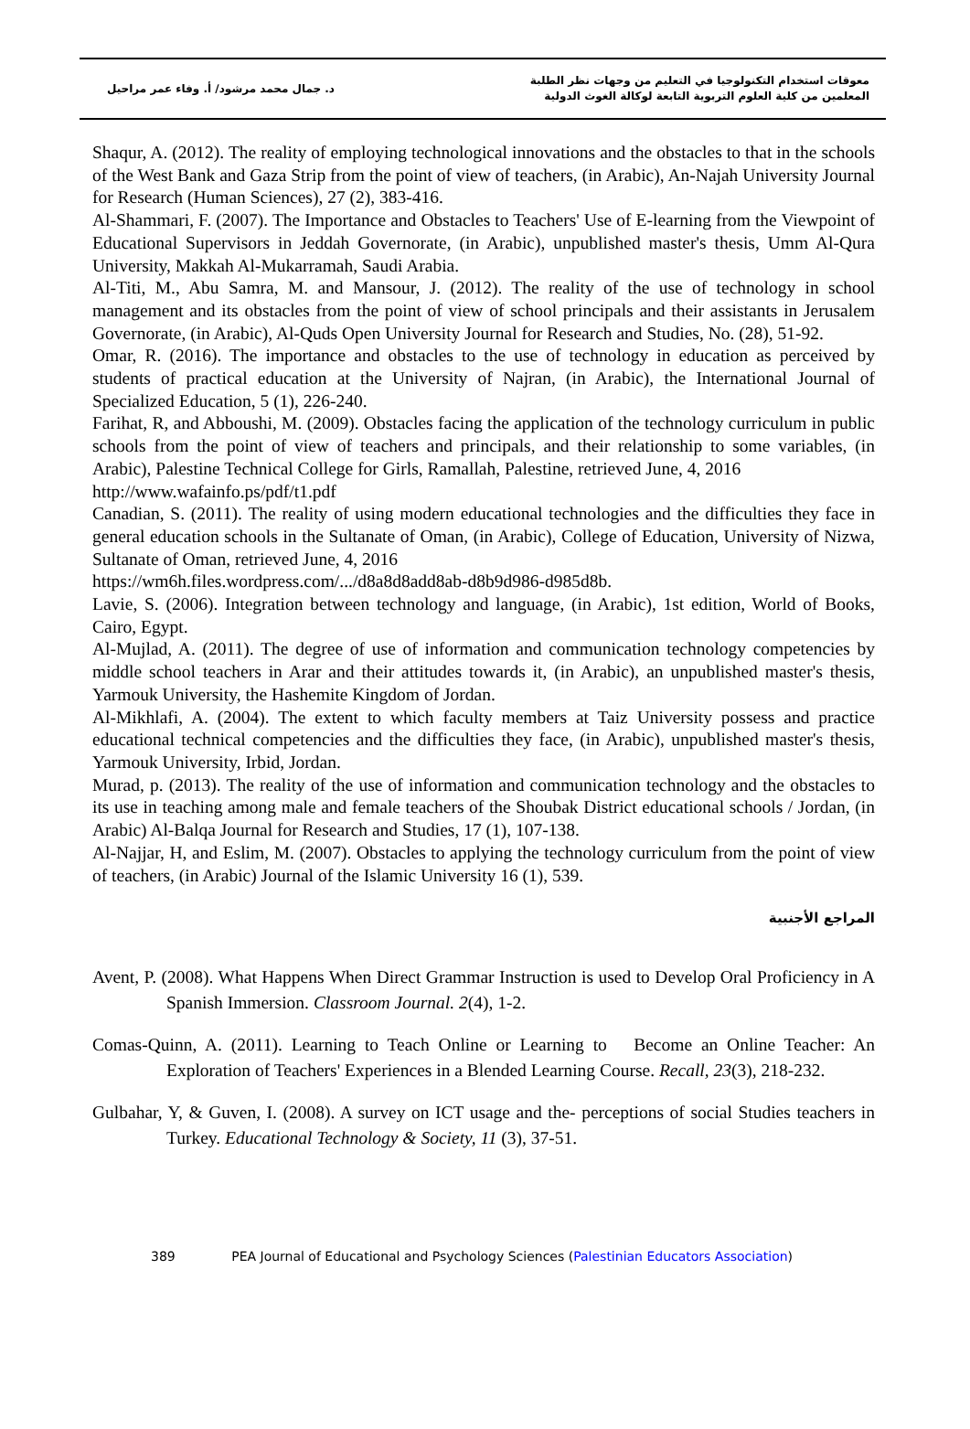د. جمال محمد مرشود/ أ. وفاء عمر مراحيل
معوقات استخدام التكنولوجيا في التعليم من وجهات نظر الطلبة
المعلمين من كلية العلوم التربوية التابعة لوكالة الغوث الدولية
Shaqur, A. (2012). The reality of employing technological innovations and the obstacles to that in the schools of the West Bank and Gaza Strip from the point of view of teachers, (in Arabic), An-Najah University Journal for Research (Human Sciences), 27 (2), 383-416.
Al-Shammari, F. (2007). The Importance and Obstacles to Teachers' Use of E-learning from the Viewpoint of Educational Supervisors in Jeddah Governorate, (in Arabic), unpublished master's thesis, Umm Al-Qura University, Makkah Al-Mukarramah, Saudi Arabia.
Al-Titi, M., Abu Samra, M. and Mansour, J. (2012). The reality of the use of technology in school management and its obstacles from the point of view of school principals and their assistants in Jerusalem Governorate, (in Arabic), Al-Quds Open University Journal for Research and Studies, No. (28), 51-92.
Omar, R. (2016). The importance and obstacles to the use of technology in education as perceived by students of practical education at the University of Najran, (in Arabic), the International Journal of Specialized Education, 5 (1), 226-240.
Farihat, R, and Abboushi, M. (2009). Obstacles facing the application of the technology curriculum in public schools from the point of view of teachers and principals, and their relationship to some variables, (in Arabic), Palestine Technical College for Girls, Ramallah, Palestine, retrieved June, 4, 2016
http://www.wafainfo.ps/pdf/t1.pdf
Canadian, S. (2011). The reality of using modern educational technologies and the difficulties they face in general education schools in the Sultanate of Oman, (in Arabic), College of Education, University of Nizwa, Sultanate of Oman, retrieved June, 4, 2016
https://wm6h.files.wordpress.com/.../d8a8d8add8ab-d8b9d986-d985d8b.
Lavie, S. (2006). Integration between technology and language, (in Arabic), 1st edition, World of Books, Cairo, Egypt.
Al-Mujlad, A. (2011). The degree of use of information and communication technology competencies by middle school teachers in Arar and their attitudes towards it, (in Arabic), an unpublished master's thesis, Yarmouk University, the Hashemite Kingdom of Jordan.
Al-Mikhlafi, A. (2004). The extent to which faculty members at Taiz University possess and practice educational technical competencies and the difficulties they face, (in Arabic), unpublished master's thesis, Yarmouk University, Irbid, Jordan.
Murad, p. (2013). The reality of the use of information and communication technology and the obstacles to its use in teaching among male and female teachers of the Shoubak District educational schools / Jordan, (in Arabic) Al-Balqa Journal for Research and Studies, 17 (1), 107-138.
Al-Najjar, H, and Eslim, M. (2007). Obstacles to applying the technology curriculum from the point of view of teachers, (in Arabic) Journal of the Islamic University 16 (1), 539.
المراجع الأجنبية
Avent, P. (2008). What Happens When Direct Grammar Instruction is used to Develop Oral Proficiency in A Spanish Immersion. Classroom Journal. 2(4), 1-2.
Comas-Quinn, A. (2011). Learning to Teach Online or Learning to Become an Online Teacher: An Exploration of Teachers' Experiences in a Blended Learning Course. Recall, 23(3), 218-232.
Gulbahar, Y, & Guven, I. (2008). A survey on ICT usage and the- perceptions of social Studies teachers in Turkey. Educational Technology & Society, 11 (3), 37-51.
389 PEA Journal of Educational and Psychology Sciences (Palestinian Educators Association)